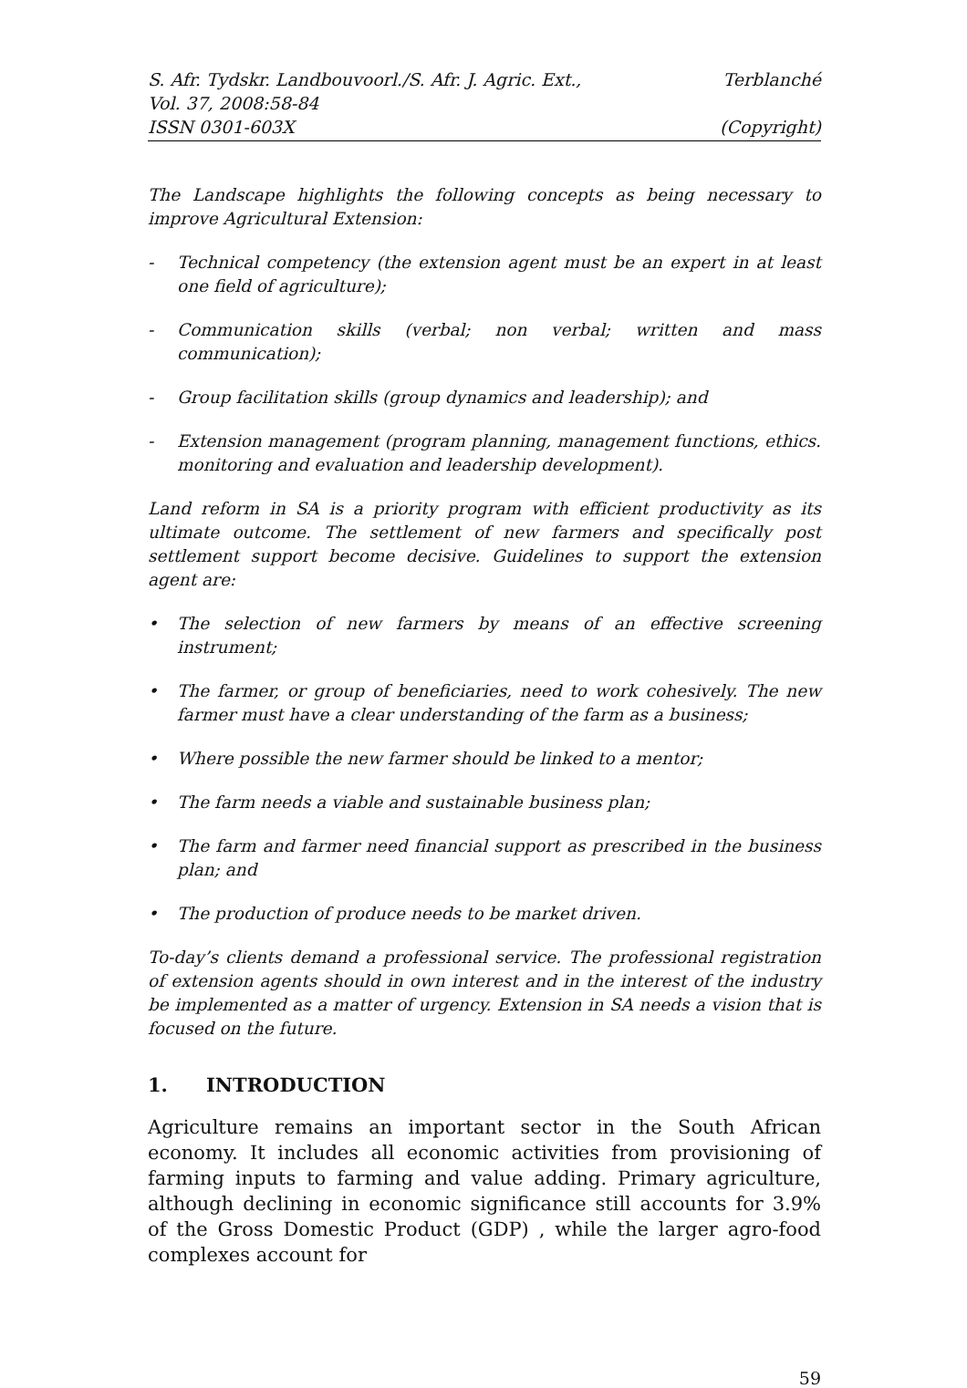S. Afr. Tydskr. Landbouvoorl./S. Afr. J. Agric. Ext., Terblanché
Vol. 37, 2008:58-84
ISSN 0301-603X (Copyright)
The Landscape highlights the following concepts as being necessary to improve Agricultural Extension:
- Technical competency (the extension agent must be an expert in at least one field of agriculture);
- Communication skills (verbal; non verbal; written and mass communication);
- Group facilitation skills (group dynamics and leadership); and
- Extension management (program planning, management functions, ethics. monitoring and evaluation and leadership development).
Land reform in SA is a priority program with efficient productivity as its ultimate outcome. The settlement of new farmers and specifically post settlement support become decisive. Guidelines to support the extension agent are:
• The selection of new farmers by means of an effective screening instrument;
• The farmer, or group of beneficiaries, need to work cohesively. The new farmer must have a clear understanding of the farm as a business;
• Where possible the new farmer should be linked to a mentor;
• The farm needs a viable and sustainable business plan;
• The farm and farmer need financial support as prescribed in the business plan; and
• The production of produce needs to be market driven.
To-day’s clients demand a professional service. The professional registration of extension agents should in own interest and in the interest of the industry be implemented as a matter of urgency. Extension in SA needs a vision that is focused on the future.
1. INTRODUCTION
Agriculture remains an important sector in the South African economy. It includes all economic activities from provisioning of farming inputs to farming and value adding. Primary agriculture, although declining in economic significance still accounts for 3.9% of the Gross Domestic Product (GDP) , while the larger agro-food complexes account for
59